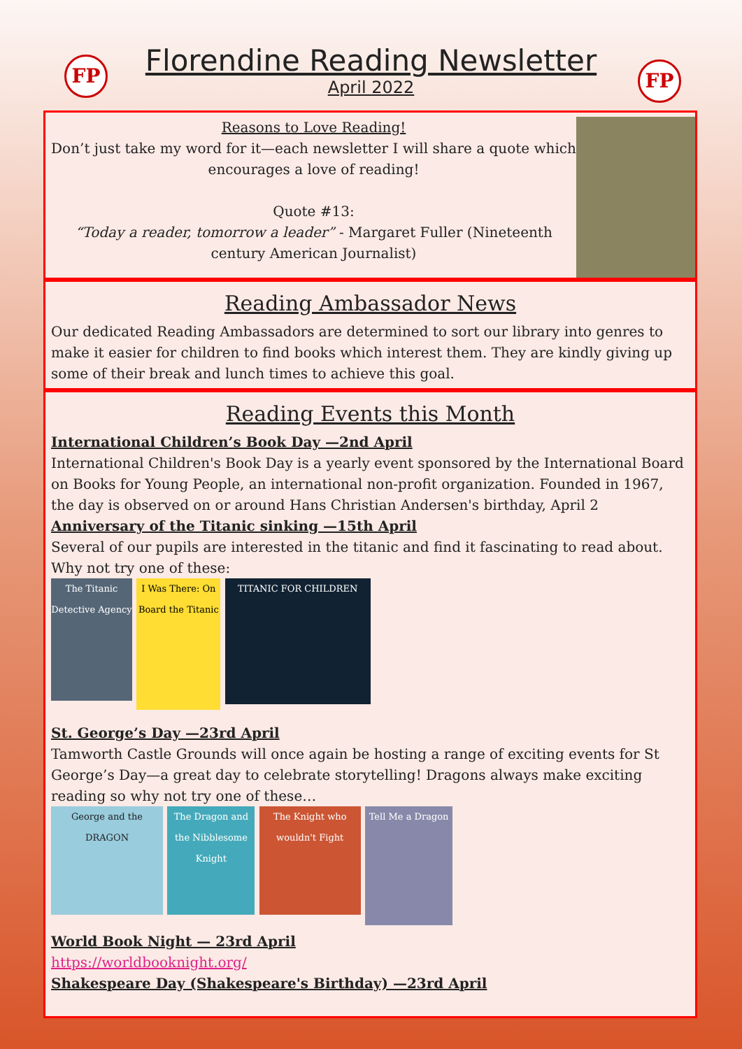FP FP
Florendine Reading Newsletter
April 2022
Reasons to Love Reading!
Don’t just take my word for it—each newsletter I will share a quote which encourages a love of reading!
Quote #13:
“Today a reader, tomorrow a leader” - Margaret Fuller (Nineteenth century American Journalist)
Reading Ambassador News
Our dedicated Reading Ambassadors are determined to sort our library into genres to make it easier for children to find books which interest them. They are kindly giving up some of their break and lunch times to achieve this goal.
Reading Events this Month
International Children’s Book Day —2nd April
International Children's Book Day is a yearly event sponsored by the International Board on Books for Young People, an international non-profit organization. Founded in 1967, the day is observed on or around Hans Christian Andersen's birthday, April 2
Anniversary of the Titanic sinking —15th April
Several of our pupils are interested in the titanic and find it fascinating to read about. Why not try one of these:
The Titanic Detective Agency
I Was There: On Board the Titanic
TITANIC FOR CHILDREN
St. George’s Day —23rd April
Tamworth Castle Grounds will once again be hosting a range of exciting events for St George’s Day—a great day to celebrate storytelling! Dragons always make exciting reading so why not try one of these…
George and the DRAGON
The Dragon and the Nibblesome Knight
The Knight who wouldn't Fight
Tell Me a Dragon
World Book Night — 23rd April
https://worldbooknight.org/
Shakespeare Day (Shakespeare's Birthday) —23rd April